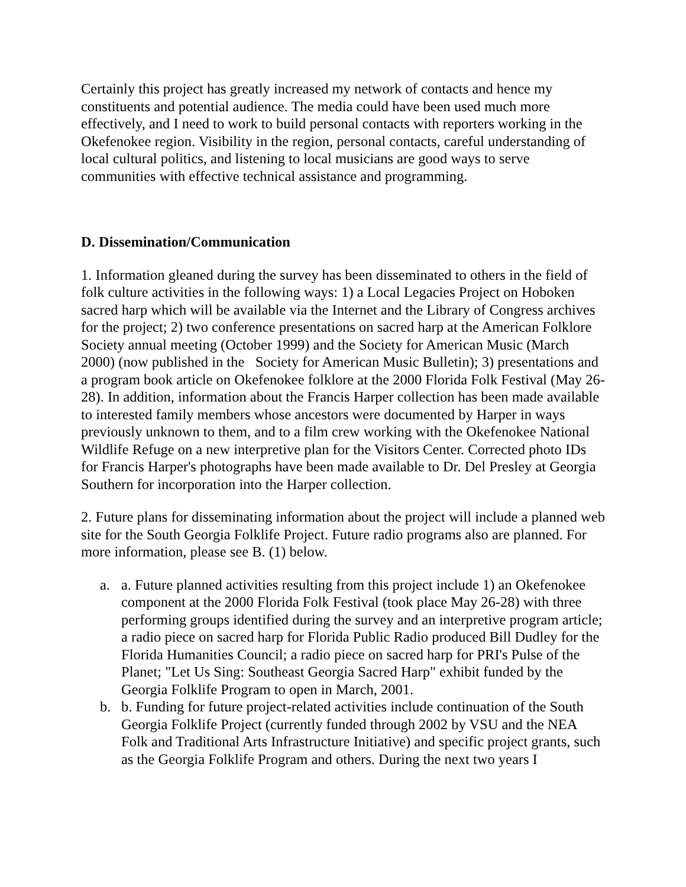Certainly this project has greatly increased my network of contacts and hence my constituents and potential audience. The media could have been used much more effectively, and I need to work to build personal contacts with reporters working in the Okefenokee region. Visibility in the region, personal contacts, careful understanding of local cultural politics, and listening to local musicians are good ways to serve communities with effective technical assistance and programming.
D. Dissemination/Communication
1. Information gleaned during the survey has been disseminated to others in the field of folk culture activities in the following ways: 1) a Local Legacies Project on Hoboken sacred harp which will be available via the Internet and the Library of Congress archives for the project; 2) two conference presentations on sacred harp at the American Folklore Society annual meeting (October 1999) and the Society for American Music (March 2000) (now published in the Society for American Music Bulletin); 3) presentations and a program book article on Okefenokee folklore at the 2000 Florida Folk Festival (May 26-28). In addition, information about the Francis Harper collection has been made available to interested family members whose ancestors were documented by Harper in ways previously unknown to them, and to a film crew working with the Okefenokee National Wildlife Refuge on a new interpretive plan for the Visitors Center. Corrected photo IDs for Francis Harper's photographs have been made available to Dr. Del Presley at Georgia Southern for incorporation into the Harper collection.
2. Future plans for disseminating information about the project will include a planned web site for the South Georgia Folklife Project. Future radio programs also are planned. For more information, please see B. (1) below.
a. a. Future planned activities resulting from this project include 1) an Okefenokee component at the 2000 Florida Folk Festival (took place May 26-28) with three performing groups identified during the survey and an interpretive program article; a radio piece on sacred harp for Florida Public Radio produced Bill Dudley for the Florida Humanities Council; a radio piece on sacred harp for PRI's Pulse of the Planet; "Let Us Sing: Southeast Georgia Sacred Harp" exhibit funded by the Georgia Folklife Program to open in March, 2001.
b. b. Funding for future project-related activities include continuation of the South Georgia Folklife Project (currently funded through 2002 by VSU and the NEA Folk and Traditional Arts Infrastructure Initiative) and specific project grants, such as the Georgia Folklife Program and others. During the next two years I